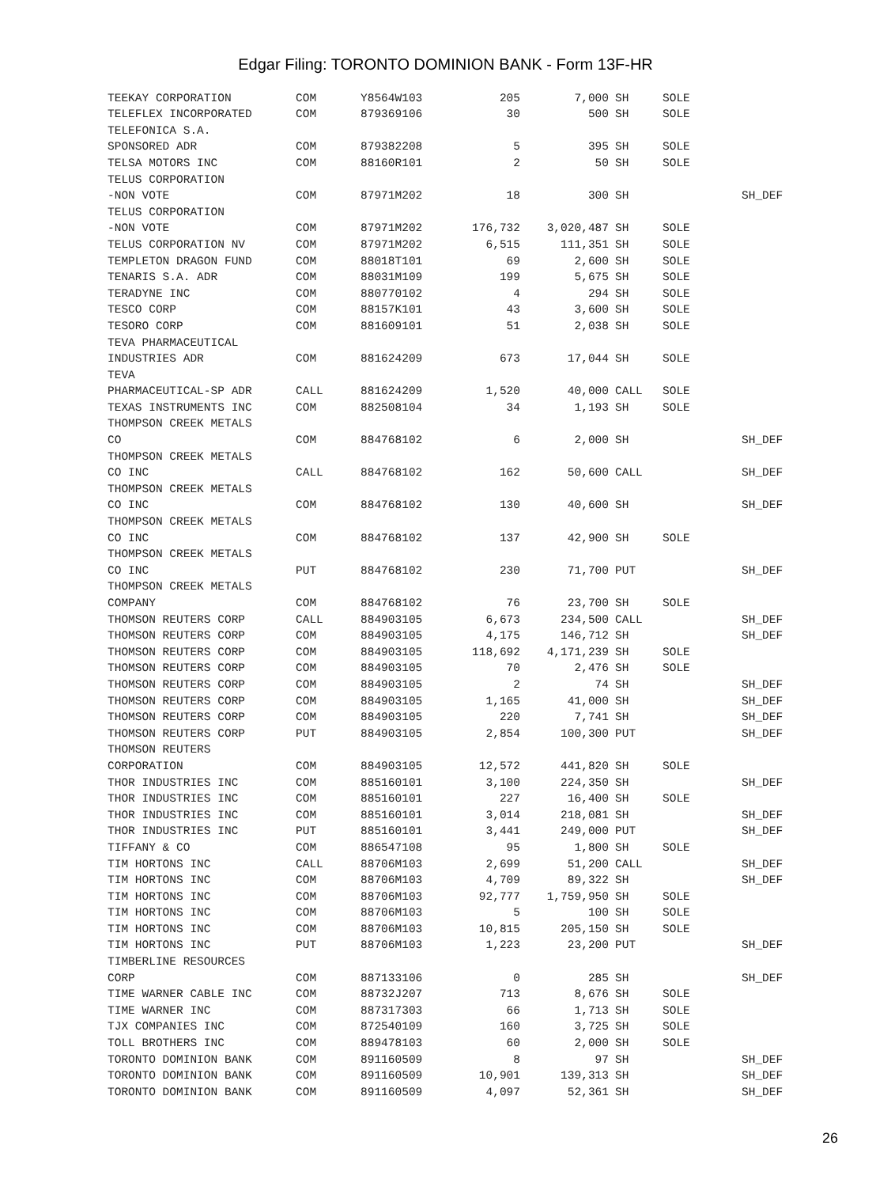Edgar Filing: TORONTO DOMINION BANK - Form 13F-HR
| TEEKAY CORPORATION | COM | Y8564W103 | 205 | 7,000 | SH | SOLE | |
| TELEFLEX INCORPORATED | COM | 879369106 | 30 | 500 | SH | SOLE | |
| TELEFONICA S.A. | | | | | | | |
| SPONSORED ADR | COM | 879382208 | 5 | 395 | SH | SOLE | |
| TELSA MOTORS INC | COM | 88160R101 | 2 | 50 | SH | SOLE | |
| TELUS CORPORATION | | | | | | | |
| -NON VOTE | COM | 87971M202 | 18 | 300 | SH | | SH_DEF |
| TELUS CORPORATION | | | | | | | |
| -NON VOTE | COM | 87971M202 | 176,732 | 3,020,487 | SH | SOLE | |
| TELUS CORPORATION NV | COM | 87971M202 | 6,515 | 111,351 | SH | SOLE | |
| TEMPLETON DRAGON FUND | COM | 88018T101 | 69 | 2,600 | SH | SOLE | |
| TENARIS S.A. ADR | COM | 88031M109 | 199 | 5,675 | SH | SOLE | |
| TERADYNE INC | COM | 880770102 | 4 | 294 | SH | SOLE | |
| TESCO CORP | COM | 88157K101 | 43 | 3,600 | SH | SOLE | |
| TESORO CORP | COM | 881609101 | 51 | 2,038 | SH | SOLE | |
| TEVA PHARMACEUTICAL | | | | | | | |
| INDUSTRIES ADR | COM | 881624209 | 673 | 17,044 | SH | SOLE | |
| TEVA | | | | | | | |
| PHARMACEUTICAL-SP ADR | CALL | 881624209 | 1,520 | 40,000 | CALL | SOLE | |
| TEXAS INSTRUMENTS INC | COM | 882508104 | 34 | 1,193 | SH | SOLE | |
| THOMPSON CREEK METALS | | | | | | | |
| CO | COM | 884768102 | 6 | 2,000 | SH | | SH_DEF |
| THOMPSON CREEK METALS | | | | | | | |
| CO INC | CALL | 884768102 | 162 | 50,600 | CALL | | SH_DEF |
| THOMPSON CREEK METALS | | | | | | | |
| CO INC | COM | 884768102 | 130 | 40,600 | SH | | SH_DEF |
| THOMPSON CREEK METALS | | | | | | | |
| CO INC | COM | 884768102 | 137 | 42,900 | SH | SOLE | |
| THOMPSON CREEK METALS | | | | | | | |
| CO INC | PUT | 884768102 | 230 | 71,700 | PUT | | SH_DEF |
| THOMPSON CREEK METALS | | | | | | | |
| COMPANY | COM | 884768102 | 76 | 23,700 | SH | SOLE | |
| THOMSON REUTERS CORP | CALL | 884903105 | 6,673 | 234,500 | CALL | | SH_DEF |
| THOMSON REUTERS CORP | COM | 884903105 | 4,175 | 146,712 | SH | | SH_DEF |
| THOMSON REUTERS CORP | COM | 884903105 | 118,692 | 4,171,239 | SH | SOLE | |
| THOMSON REUTERS CORP | COM | 884903105 | 70 | 2,476 | SH | SOLE | |
| THOMSON REUTERS CORP | COM | 884903105 | 2 | 74 | SH | | SH_DEF |
| THOMSON REUTERS CORP | COM | 884903105 | 1,165 | 41,000 | SH | | SH_DEF |
| THOMSON REUTERS CORP | COM | 884903105 | 220 | 7,741 | SH | | SH_DEF |
| THOMSON REUTERS CORP | PUT | 884903105 | 2,854 | 100,300 | PUT | | SH_DEF |
| THOMSON REUTERS | | | | | | | |
| CORPORATION | COM | 884903105 | 12,572 | 441,820 | SH | SOLE | |
| THOR INDUSTRIES INC | COM | 885160101 | 3,100 | 224,350 | SH | | SH_DEF |
| THOR INDUSTRIES INC | COM | 885160101 | 227 | 16,400 | SH | SOLE | |
| THOR INDUSTRIES INC | COM | 885160101 | 3,014 | 218,081 | SH | | SH_DEF |
| THOR INDUSTRIES INC | PUT | 885160101 | 3,441 | 249,000 | PUT | | SH_DEF |
| TIFFANY & CO | COM | 886547108 | 95 | 1,800 | SH | SOLE | |
| TIM HORTONS INC | CALL | 88706M103 | 2,699 | 51,200 | CALL | | SH_DEF |
| TIM HORTONS INC | COM | 88706M103 | 4,709 | 89,322 | SH | | SH_DEF |
| TIM HORTONS INC | COM | 88706M103 | 92,777 | 1,759,950 | SH | SOLE | |
| TIM HORTONS INC | COM | 88706M103 | 5 | 100 | SH | SOLE | |
| TIM HORTONS INC | COM | 88706M103 | 10,815 | 205,150 | SH | SOLE | |
| TIM HORTONS INC | PUT | 88706M103 | 1,223 | 23,200 | PUT | | SH_DEF |
| TIMBERLINE RESOURCES | | | | | | | |
| CORP | COM | 887133106 | 0 | 285 | SH | | SH_DEF |
| TIME WARNER CABLE INC | COM | 88732J207 | 713 | 8,676 | SH | SOLE | |
| TIME WARNER INC | COM | 887317303 | 66 | 1,713 | SH | SOLE | |
| TJX COMPANIES INC | COM | 872540109 | 160 | 3,725 | SH | SOLE | |
| TOLL BROTHERS INC | COM | 889478103 | 60 | 2,000 | SH | SOLE | |
| TORONTO DOMINION BANK | COM | 891160509 | 8 | 97 | SH | | SH_DEF |
| TORONTO DOMINION BANK | COM | 891160509 | 10,901 | 139,313 | SH | | SH_DEF |
| TORONTO DOMINION BANK | COM | 891160509 | 4,097 | 52,361 | SH | | SH_DEF |
26